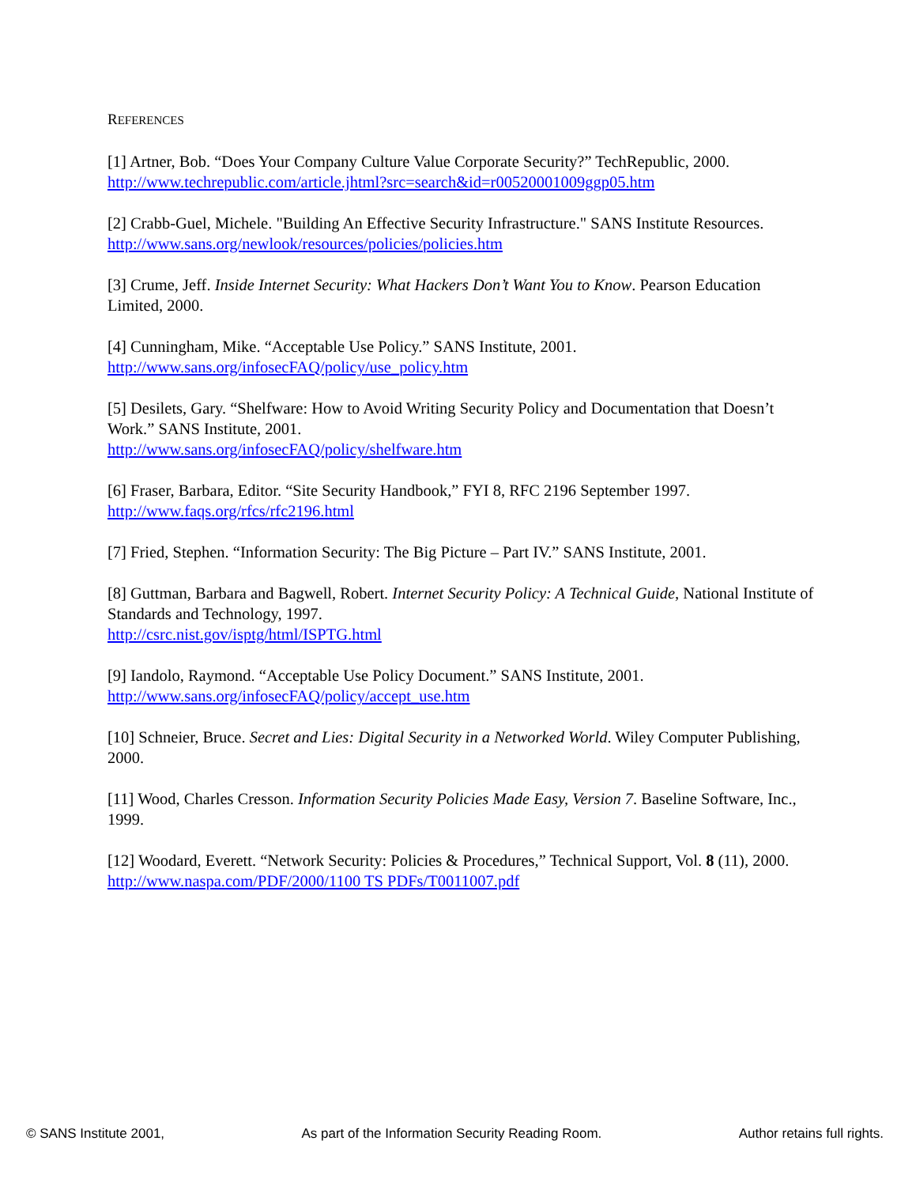REFERENCES
[1] Artner, Bob. “Does Your Company Culture Value Corporate Security?” TechRepublic, 2000.
http://www.techrepublic.com/article.jhtml?src=search&id=r00520001009ggp05.htm
[2] Crabb-Guel, Michele. "Building An Effective Security Infrastructure." SANS Institute Resources.
http://www.sans.org/newlook/resources/policies/policies.htm
[3] Crume, Jeff. Inside Internet Security: What Hackers Don’t Want You to Know. Pearson Education Limited, 2000.
[4] Cunningham, Mike. “Acceptable Use Policy.” SANS Institute, 2001.
http://www.sans.org/infosecFAQ/policy/use_policy.htm
[5] Desilets, Gary. “Shelfware: How to Avoid Writing Security Policy and Documentation that Doesn’t Work.” SANS Institute, 2001.
http://www.sans.org/infosecFAQ/policy/shelfware.htm
[6] Fraser, Barbara, Editor. “Site Security Handbook,” FYI 8, RFC 2196 September 1997.
http://www.faqs.org/rfcs/rfc2196.html
[7] Fried, Stephen. “Information Security: The Big Picture – Part IV.” SANS Institute, 2001.
[8] Guttman, Barbara and Bagwell, Robert. Internet Security Policy: A Technical Guide, National Institute of Standards and Technology, 1997.
http://csrc.nist.gov/isptg/html/ISPTG.html
[9] Iandolo, Raymond. “Acceptable Use Policy Document.” SANS Institute, 2001.
http://www.sans.org/infosecFAQ/policy/accept_use.htm
[10] Schneier, Bruce. Secret and Lies: Digital Security in a Networked World. Wiley Computer Publishing, 2000.
[11] Wood, Charles Cresson. Information Security Policies Made Easy, Version 7. Baseline Software, Inc., 1999.
[12] Woodard, Everett. “Network Security: Policies & Procedures,” Technical Support, Vol. 8 (11), 2000.
http://www.naspa.com/PDF/2000/1100 TS PDFs/T0011007.pdf
© SANS Institute 2001, As part of the Information Security Reading Room. Author retains full rights.